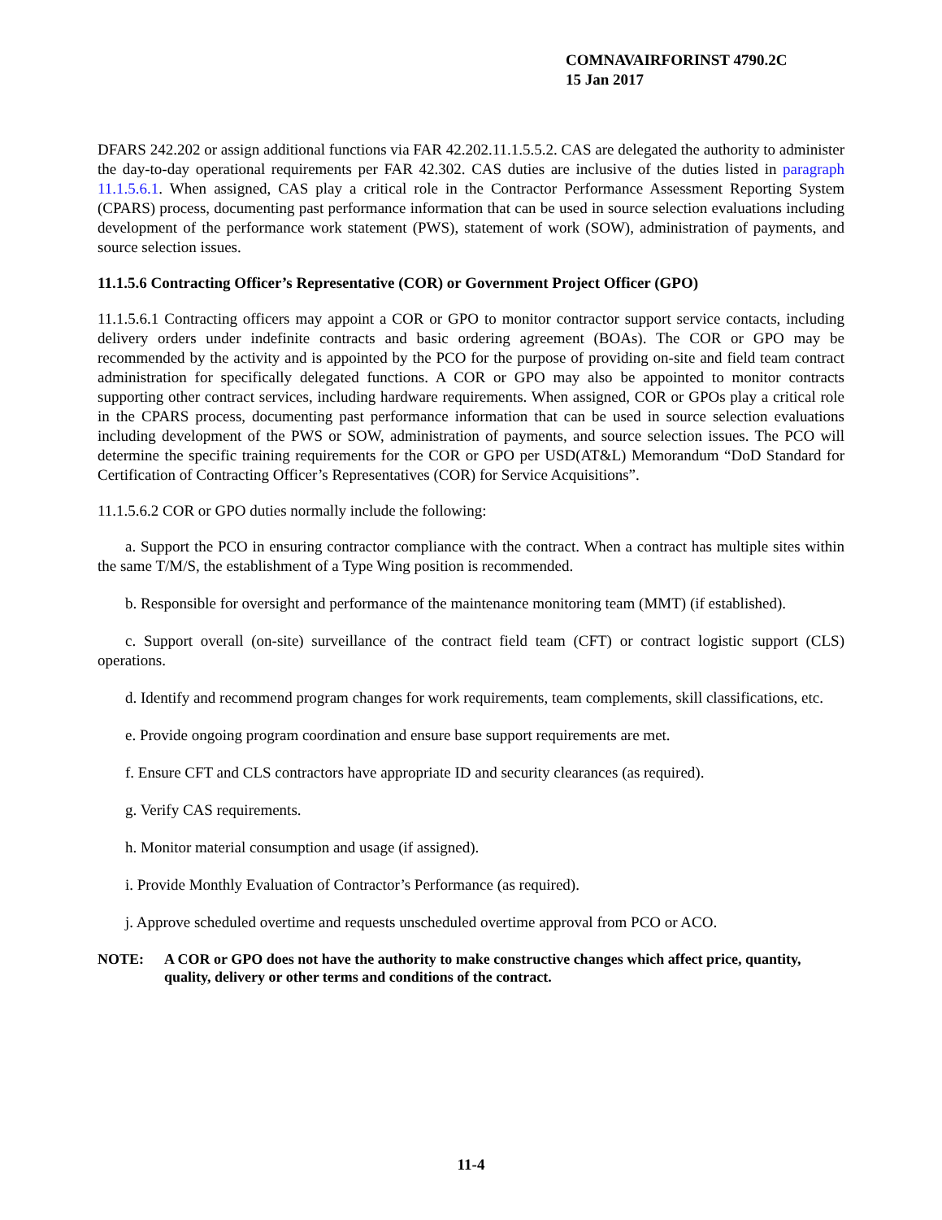COMNAVAIRFORINST 4790.2C
15 Jan 2017
DFARS 242.202 or assign additional functions via FAR 42.202.11.1.5.5.2. CAS are delegated the authority to administer the day-to-day operational requirements per FAR 42.302. CAS duties are inclusive of the duties listed in paragraph 11.1.5.6.1. When assigned, CAS play a critical role in the Contractor Performance Assessment Reporting System (CPARS) process, documenting past performance information that can be used in source selection evaluations including development of the performance work statement (PWS), statement of work (SOW), administration of payments, and source selection issues.
11.1.5.6 Contracting Officer’s Representative (COR) or Government Project Officer (GPO)
11.1.5.6.1 Contracting officers may appoint a COR or GPO to monitor contractor support service contacts, including delivery orders under indefinite contracts and basic ordering agreement (BOAs). The COR or GPO may be recommended by the activity and is appointed by the PCO for the purpose of providing on-site and field team contract administration for specifically delegated functions. A COR or GPO may also be appointed to monitor contracts supporting other contract services, including hardware requirements. When assigned, COR or GPOs play a critical role in the CPARS process, documenting past performance information that can be used in source selection evaluations including development of the PWS or SOW, administration of payments, and source selection issues. The PCO will determine the specific training requirements for the COR or GPO per USD(AT&L) Memorandum “DoD Standard for Certification of Contracting Officer’s Representatives (COR) for Service Acquisitions”.
11.1.5.6.2 COR or GPO duties normally include the following:
a. Support the PCO in ensuring contractor compliance with the contract. When a contract has multiple sites within the same T/M/S, the establishment of a Type Wing position is recommended.
b. Responsible for oversight and performance of the maintenance monitoring team (MMT) (if established).
c. Support overall (on-site) surveillance of the contract field team (CFT) or contract logistic support (CLS) operations.
d. Identify and recommend program changes for work requirements, team complements, skill classifications, etc.
e. Provide ongoing program coordination and ensure base support requirements are met.
f. Ensure CFT and CLS contractors have appropriate ID and security clearances (as required).
g. Verify CAS requirements.
h. Monitor material consumption and usage (if assigned).
i. Provide Monthly Evaluation of Contractor’s Performance (as required).
j. Approve scheduled overtime and requests unscheduled overtime approval from PCO or ACO.
NOTE: A COR or GPO does not have the authority to make constructive changes which affect price, quantity, quality, delivery or other terms and conditions of the contract.
11-4